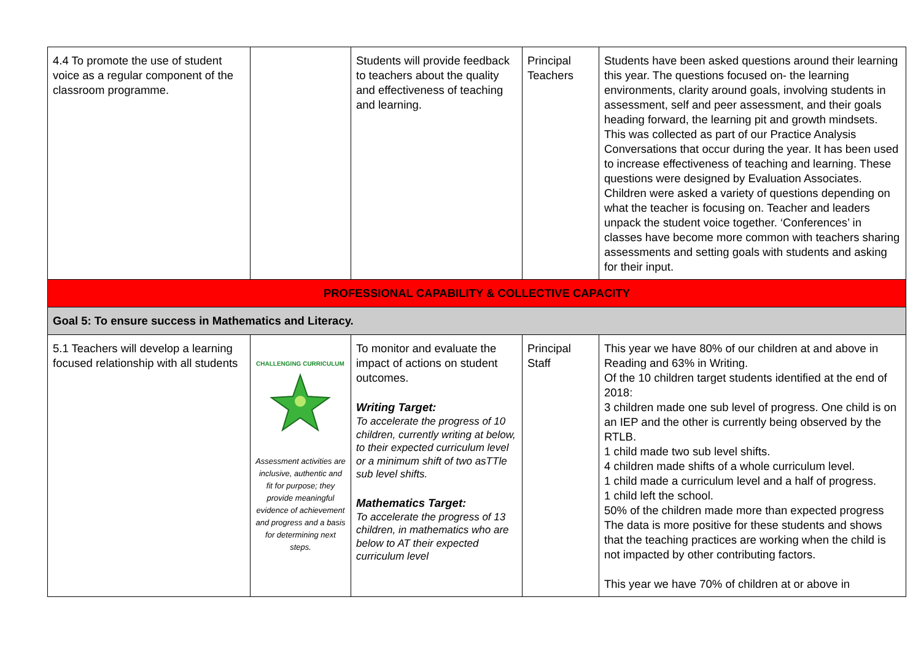| 4.4 To promote the use of student voice as a regular component of the classroom programme. | | Students will provide feedback to teachers about the quality and effectiveness of teaching and learning. | Principal Teachers | Students have been asked questions around their learning this year. The questions focused on- the learning environments, clarity around goals, involving students in assessment, self and peer assessment, and their goals heading forward, the learning pit and growth mindsets. This was collected as part of our Practice Analysis Conversations that occur during the year. It has been used to increase effectiveness of teaching and learning. These questions were designed by Evaluation Associates. Children were asked a variety of questions depending on what the teacher is focusing on. Teacher and leaders unpack the student voice together. ‘Conferences’ in classes have become more common with teachers sharing assessments and setting goals with students and asking for their input. |
| PROFESSIONAL CAPABILITY & COLLECTIVE CAPACITY | | | | |
| Goal 5: To ensure success in Mathematics and Literacy. | | | | |
| 5.1 Teachers will develop a learning focused relationship with all students | CHALLENGING CURRICULUM Assessment activities are inclusive, authentic and fit for purpose; they provide meaningful evidence of achievement and progress and a basis for determining next steps. | To monitor and evaluate the impact of actions on student outcomes. Writing Target: To accelerate the progress of 10 children, currently writing at below, to their expected curriculum level or a minimum shift of two asTTle sub level shifts. Mathematics Target: To accelerate the progress of 13 children, in mathematics who are below to AT their expected curriculum level | Principal Staff | This year we have 80% of our children at and above in Reading and 63% in Writing. Of the 10 children target students identified at the end of 2018: 3 children made one sub level of progress. One child is on an IEP and the other is currently being observed by the RTLB. 1 child made two sub level shifts. 4 children made shifts of a whole curriculum level. 1 child made a curriculum level and a half of progress. 1 child left the school. 50% of the children made more than expected progress The data is more positive for these students and shows that the teaching practices are working when the child is not impacted by other contributing factors. This year we have 70% of children at or above in |